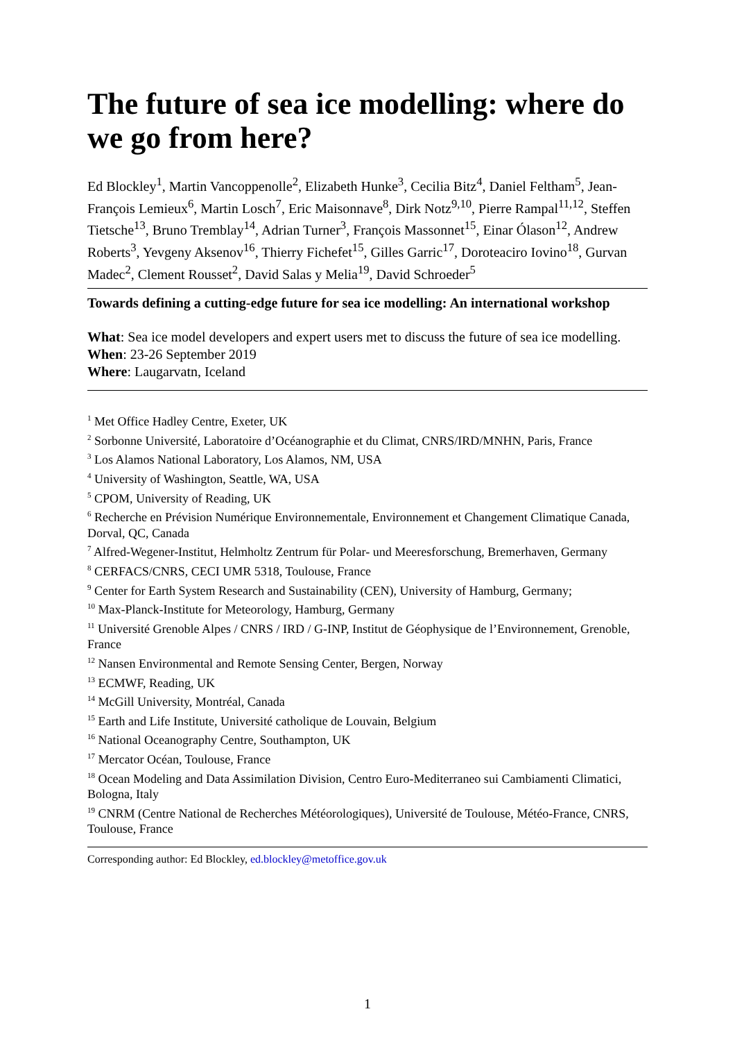The future of sea ice modelling: where do we go from here?
Ed Blockley<sup>1</sup>, Martin Vancoppenolle<sup>2</sup>, Elizabeth Hunke<sup>3</sup>, Cecilia Bitz<sup>4</sup>, Daniel Feltham<sup>5</sup>, Jean-François Lemieux<sup>6</sup>, Martin Losch<sup>7</sup>, Eric Maisonnave<sup>8</sup>, Dirk Notz<sup>9,10</sup>, Pierre Rampal<sup>11,12</sup>, Steffen Tietsche<sup>13</sup>, Bruno Tremblay<sup>14</sup>, Adrian Turner<sup>3</sup>, François Massonnet<sup>15</sup>, Einar Ólason<sup>12</sup>, Andrew Roberts<sup>3</sup>, Yevgeny Aksenov<sup>16</sup>, Thierry Fichefet<sup>15</sup>, Gilles Garric<sup>17</sup>, Doroteaciro Iovino<sup>18</sup>, Gurvan Madec<sup>2</sup>, Clement Rousset<sup>2</sup>, David Salas y Melia<sup>19</sup>, David Schroeder<sup>5</sup>
Towards defining a cutting-edge future for sea ice modelling: An international workshop
What: Sea ice model developers and expert users met to discuss the future of sea ice modelling.
When: 23-26 September 2019
Where: Laugarvatn, Iceland
<sup>1</sup> Met Office Hadley Centre, Exeter, UK
<sup>2</sup> Sorbonne Université, Laboratoire d’Océanographie et du Climat, CNRS/IRD/MNHN, Paris, France
<sup>3</sup> Los Alamos National Laboratory, Los Alamos, NM, USA
<sup>4</sup> University of Washington, Seattle, WA, USA
<sup>5</sup> CPOM, University of Reading, UK
<sup>6</sup> Recherche en Prévision Numérique Environnementale, Environnement et Changement Climatique Canada, Dorval, QC, Canada
<sup>7</sup> Alfred-Wegener-Institut, Helmholtz Zentrum für Polar- und Meeresforschung, Bremerhaven, Germany
<sup>8</sup> CERFACS/CNRS, CECI UMR 5318, Toulouse, France
<sup>9</sup> Center for Earth System Research and Sustainability (CEN), University of Hamburg, Germany;
<sup>10</sup> Max-Planck-Institute for Meteorology, Hamburg, Germany
<sup>11</sup> Université Grenoble Alpes / CNRS / IRD / G-INP, Institut de Géophysique de l’Environnement, Grenoble, France
<sup>12</sup> Nansen Environmental and Remote Sensing Center, Bergen, Norway
<sup>13</sup> ECMWF, Reading, UK
<sup>14</sup> McGill University, Montréal, Canada
<sup>15</sup> Earth and Life Institute, Université catholique de Louvain, Belgium
<sup>16</sup> National Oceanography Centre, Southampton, UK
<sup>17</sup> Mercator Océan, Toulouse, France
<sup>18</sup> Ocean Modeling and Data Assimilation Division, Centro Euro-Mediterraneo sui Cambiamenti Climatici, Bologna, Italy
<sup>19</sup> CNRM (Centre National de Recherches Météorologiques), Université de Toulouse, Météo-France, CNRS, Toulouse, France
Corresponding author: Ed Blockley, ed.blockley@metoffice.gov.uk
1